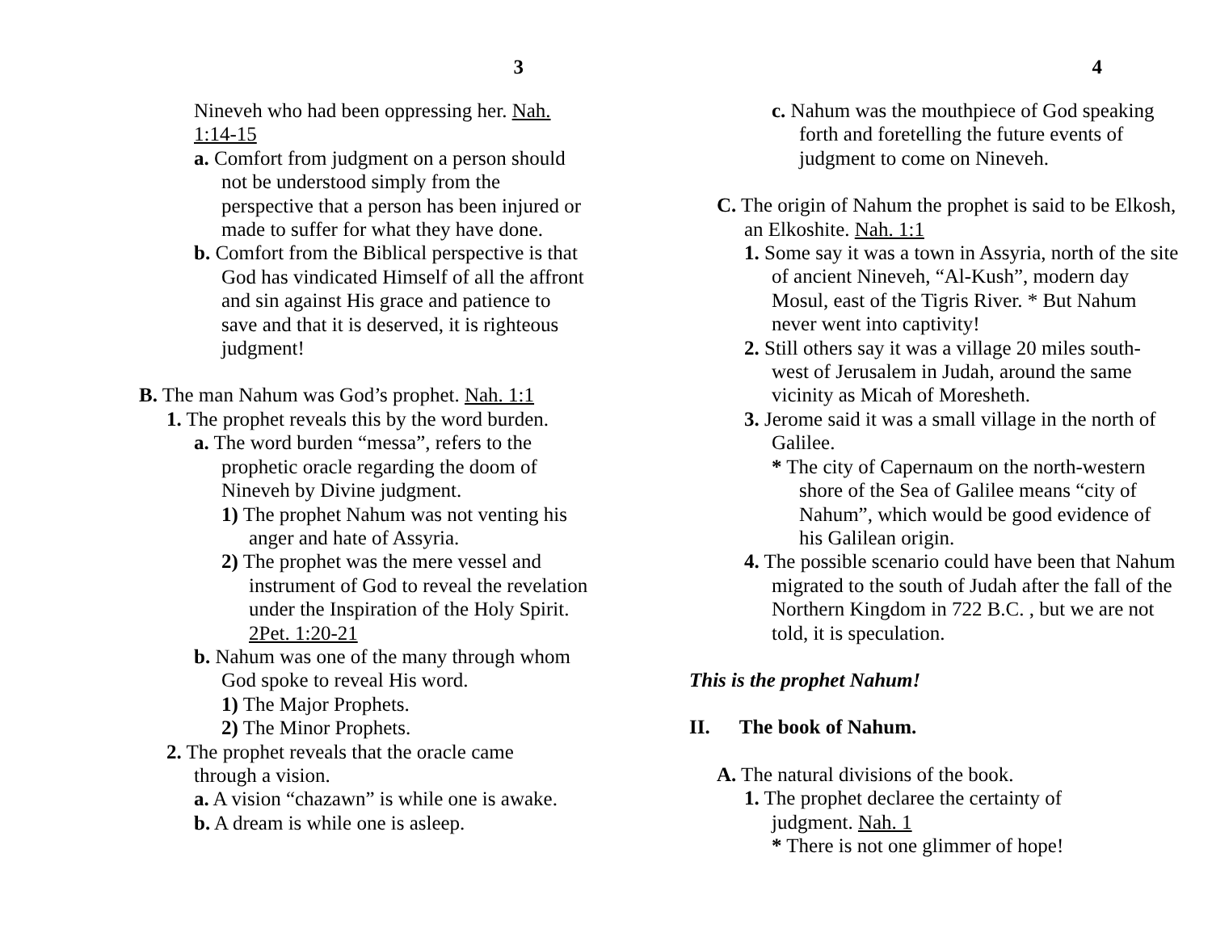3
Nineveh who had been oppressing her. Nah. 1:14-15
a. Comfort from judgment on a person should not be understood simply from the perspective that a person has been injured or made to suffer for what they have done.
b. Comfort from the Biblical perspective is that God has vindicated Himself of all the affront and sin against His grace and patience to save and that it is deserved, it is righteous judgment!
B. The man Nahum was God’s prophet. Nah. 1:1
1. The prophet reveals this by the word burden.
a. The word burden “messa”, refers to the prophetic oracle regarding the doom of Nineveh by Divine judgment.
1) The prophet Nahum was not venting his anger and hate of Assyria.
2) The prophet was the mere vessel and instrument of God to reveal the revelation under the Inspiration of the Holy Spirit. 2Pet. 1:20-21
b. Nahum was one of the many through whom God spoke to reveal His word.
1) The Major Prophets.
2) The Minor Prophets.
2. The prophet reveals that the oracle came through a vision.
a. A vision “chazawn” is while one is awake.
b. A dream is while one is asleep.
4
c. Nahum was the mouthpiece of God speaking forth and foretelling the future events of judgment to come on Nineveh.
C. The origin of Nahum the prophet is said to be Elkosh, an Elkoshite. Nah. 1:1
1. Some say it was a town in Assyria, north of the site of ancient Nineveh, “Al-Kush”, modern day Mosul, east of the Tigris River. * But Nahum never went into captivity!
2. Still others say it was a village 20 miles south-west of Jerusalem in Judah, around the same vicinity as Micah of Moresheth.
3. Jerome said it was a small village in the north of Galilee.
* The city of Capernaum on the north-western shore of the Sea of Galilee means “city of Nahum”, which would be good evidence of his Galilean origin.
4. The possible scenario could have been that Nahum migrated to the south of Judah after the fall of the Northern Kingdom in 722 B.C. , but we are not told, it is speculation.
This is the prophet Nahum!
II. The book of Nahum.
A. The natural divisions of the book.
1. The prophet declaree the certainty of judgment. Nah. 1
* There is not one glimmer of hope!